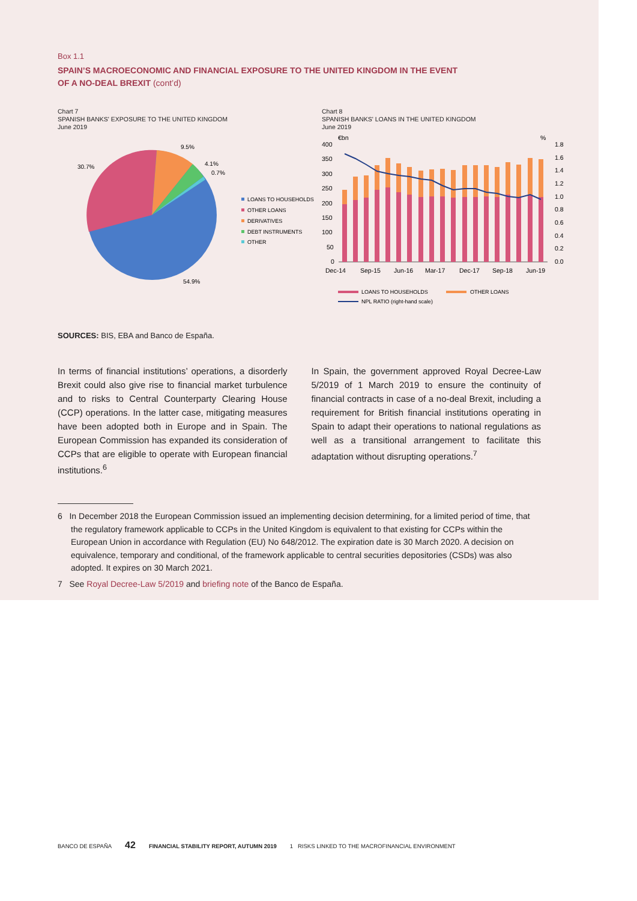Box 1.1
SPAIN’S MACROECONOMIC AND FINANCIAL EXPOSURE TO THE UNITED KINGDOM IN THE EVENT
OF A NO-DEAL BREXIT (cont’d)
Chart 7
SPANISH BANKS' EXPOSURE TO THE UNITED KINGDOM
June 2019
9.5%
30.7%
4.1%
0.7%
54.9%
LOANS TO HOUSEHOLDS
OTHER LOANS
DERIVATIVES
DEBT INSTRUMENTS
OTHER
Chart 8
SPANISH BANKS' LOANS IN THE UNITED KINGDOM
June 2019
€bn
%
400
350
300
250
200
150
100
50
0
1.8
1.6
1.4
1.2
1.0
0.8
0.6
0.4
0.2
0.0
Dec-14
Sep-15
Jun-16
Mar-17
Dec-17
Sep-18
Jun-19
LOANS TO HOUSEHOLDS
OTHER LOANS
NPL RATIO (right-hand scale)
SOURCES: BIS, EBA and Banco de España.
In terms of financial institutions’ operations, a disorderly Brexit could also give rise to financial market turbulence and to risks to Central Counterparty Clearing House (CCP) operations. In the latter case, mitigating measures have been adopted both in Europe and in Spain. The European Commission has expanded its consideration of CCPs that are eligible to operate with European financial institutions.<sup>6</sup>
In Spain, the government approved Royal Decree-Law 5/2019 of 1 March 2019 to ensure the continuity of financial contracts in case of a no-deal Brexit, including a requirement for British financial institutions operating in Spain to adapt their operations to national regulations as well as a transitional arrangement to facilitate this adaptation without disrupting operations.<sup>7</sup>
6 In December 2018 the European Commission issued an implementing decision determining, for a limited period of time, that the regulatory framework applicable to CCPs in the United Kingdom is equivalent to that existing for CCPs within the European Union in accordance with Regulation (EU) No 648/2012. The expiration date is 30 March 2020. A decision on equivalence, temporary and conditional, of the framework applicable to central securities depositories (CSDs) was also adopted. It expires on 30 March 2021.
7 See Royal Decree-Law 5/2019 and briefing note of the Banco de España.
BANCO DE ESPAÑA 42 FINANCIAL STABILITY REPORT, AUTUMN 2019 1 RISKS LINKED TO THE MACROFINANCIAL ENVIRONMENT